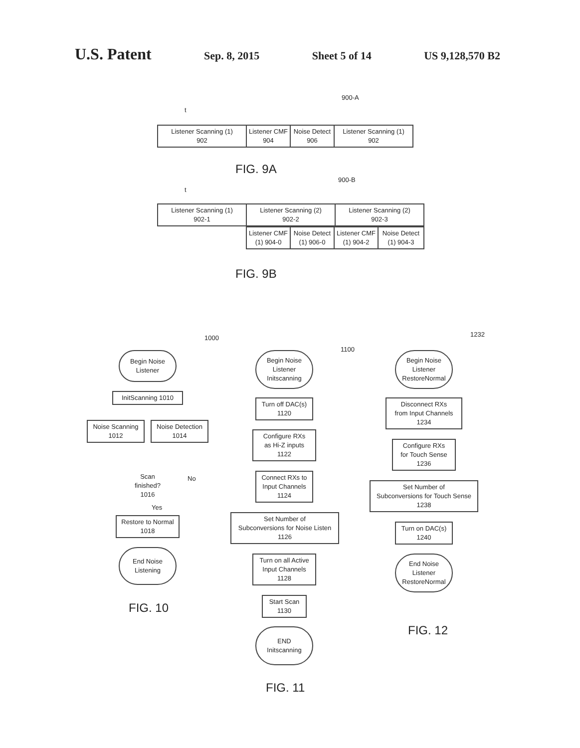U.S. Patent Sep. 8, 2015 Sheet 5 of 14 US 9,128,570 B2
900-A
t
Listener Scanning (1)
902
Listener CMF
904
Noise Detect
906
Listener Scanning (1)
902
FIG. 9A
900-B
t
Listener Scanning (1)
902-1
Listener Scanning (2)
902-2
Listener Scanning (2)
902-3
Listener CMF
(1) 904-0
Noise Detect
(1) 906-0
Listener CMF
(1) 904-2
Noise Detect
(1) 904-3
FIG. 9B
1000
Begin Noise
Listener
InitScanning 1010
Noise Scanning
1012
Noise Detection
1014
Scan
finished?
1016
No
Yes
Restore to Normal
1018
End Noise
Listening
FIG. 10
1100
Begin Noise
Listener
Initscanning
Turn off DAC(s)
1120
Configure RXs
as Hi-Z inputs
1122
Connect RXs to
Input Channels
1124
Set Number of
Subconversions for Noise Listen
1126
Turn on all Active
Input Channels
1128
Start Scan
1130
END
Initscanning
FIG. 11
1232
Begin Noise
Listener
RestoreNormal
Disconnect RXs
from Input Channels
1234
Configure RXs
for Touch Sense
1236
Set Number of
Subconversions for Touch Sense
1238
Turn on DAC(s)
1240
End Noise
Listener
RestoreNormal
FIG. 12